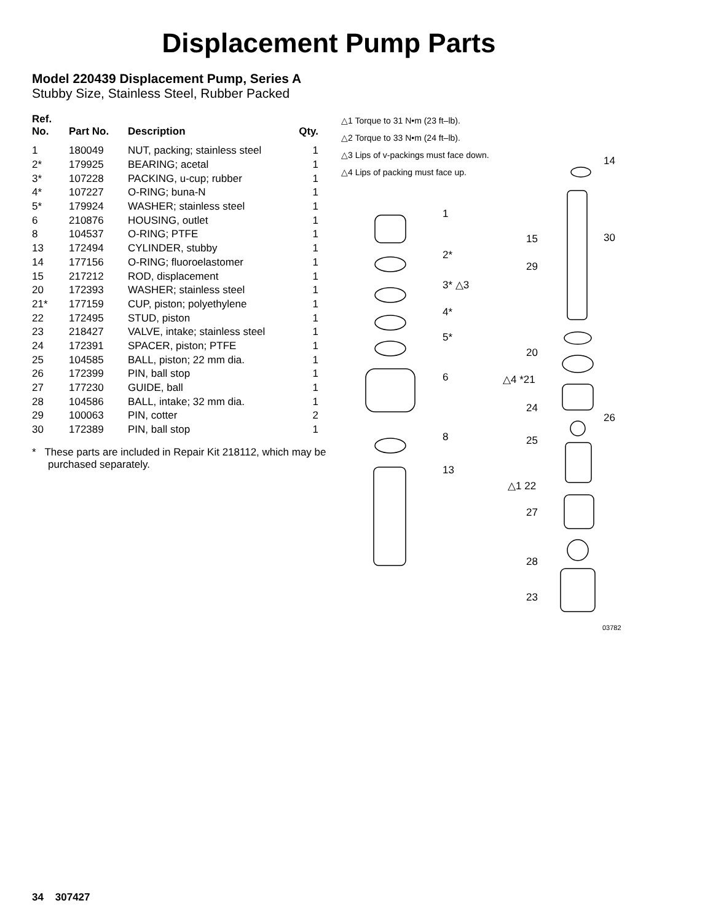Displacement Pump Parts
Model 220439 Displacement Pump, Series A
Stubby Size, Stainless Steel, Rubber Packed
| Ref. No. | Part No. | Description | Qty. |
| --- | --- | --- | --- |
| 1 | 180049 | NUT, packing; stainless steel | 1 |
| 2* | 179925 | BEARING; acetal | 1 |
| 3* | 107228 | PACKING, u-cup; rubber | 1 |
| 4* | 107227 | O-RING; buna-N | 1 |
| 5* | 179924 | WASHER; stainless steel | 1 |
| 6 | 210876 | HOUSING, outlet | 1 |
| 8 | 104537 | O-RING; PTFE | 1 |
| 13 | 172494 | CYLINDER, stubby | 1 |
| 14 | 177156 | O-RING; fluoroelastomer | 1 |
| 15 | 217212 | ROD, displacement | 1 |
| 20 | 172393 | WASHER; stainless steel | 1 |
| 21* | 177159 | CUP, piston; polyethylene | 1 |
| 22 | 172495 | STUD, piston | 1 |
| 23 | 218427 | VALVE, intake; stainless steel | 1 |
| 24 | 172391 | SPACER, piston; PTFE | 1 |
| 25 | 104585 | BALL, piston; 22 mm dia. | 1 |
| 26 | 172399 | PIN, ball stop | 1 |
| 27 | 177230 | GUIDE, ball | 1 |
| 28 | 104586 | BALL, intake; 32 mm dia. | 1 |
| 29 | 100063 | PIN, cotter | 2 |
| 30 | 172389 | PIN, ball stop | 1 |
* These parts are included in Repair Kit 218112, which may be purchased separately.
△1 Torque to 31 N•m (23 ft–lb).
△2 Torque to 33 N•m (24 ft–lb).
△3 Lips of v-packings must face down.
△4 Lips of packing must face up.
1
2*
3* △3
4*
5*
6
8
13
14
15 30
29
20
△4 *21
24
26
25
△1 22
27
28
23
03782
34 307427